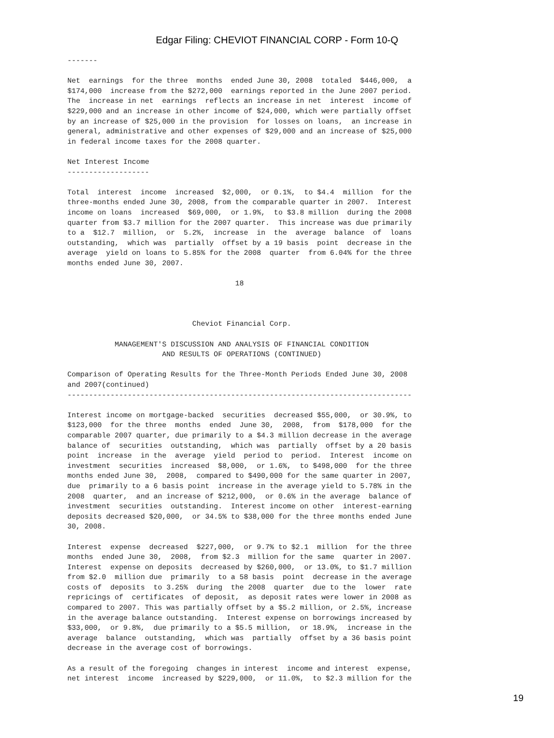Edgar Filing: CHEVIOT FINANCIAL CORP - Form 10-Q
-------

Net  earnings  for the three  months  ended June 30, 2008  totaled  $446,000,  a
$174,000  increase from the $272,000  earnings reported in the June 2007 period.
The  increase in net  earnings  reflects an increase in net  interest  income of
$229,000 and an increase in other income of $24,000, which were partially offset
by an increase of $25,000 in the provision  for losses on loans,  an increase in
general, administrative and other expenses of $29,000 and an increase of $25,000
in federal income taxes for the 2008 quarter.

Net Interest Income
-------------------

Total  interest  income  increased  $2,000,  or 0.1%,  to $4.4  million  for the
three-months ended June 30, 2008, from the comparable quarter in 2007.  Interest
income on loans  increased  $69,000,  or 1.9%,  to $3.8 million  during the 2008
quarter from $3.7 million for the 2007 quarter.  This increase was due primarily
to a  $12.7  million,  or  5.2%,  increase  in  the  average  balance  of  loans
outstanding,  which was  partially  offset by a 19 basis  point  decrease in the
average  yield on loans to 5.85% for the 2008  quarter  from 6.04% for the three
months ended June 30, 2007.

                                       18



                             Cheviot Financial Corp.

           MANAGEMENT'S DISCUSSION AND ANALYSIS OF FINANCIAL CONDITION
                      AND RESULTS OF OPERATIONS (CONTINUED)

Comparison of Operating Results for the Three-Month Periods Ended June 30, 2008
and 2007(continued)
--------------------------------------------------------------------------------

Interest income on mortgage-backed  securities  decreased $55,000,  or 30.9%, to
$123,000  for the three  months  ended  June 30,  2008,  from  $178,000  for the
comparable 2007 quarter, due primarily to a $4.3 million decrease in the average
balance of  securities  outstanding,  which was  partially  offset by a 20 basis
point  increase  in the  average  yield  period to  period.  Interest  income on
investment  securities  increased  $8,000,  or 1.6%,  to $498,000  for the three
months ended June 30,  2008,  compared to $490,000 for the same quarter in 2007,
due  primarily to a 6 basis point  increase in the average yield to 5.78% in the
2008  quarter,  and an increase of $212,000,  or 0.6% in the average  balance of
investment  securities  outstanding.  Interest income on other  interest-earning
deposits decreased $20,000,  or 34.5% to $38,000 for the three months ended June
30, 2008.

Interest  expense  decreased  $227,000,  or 9.7% to $2.1  million  for the three
months  ended June 30,  2008,  from $2.3  million for the same  quarter in 2007.
Interest  expense on deposits  decreased by $260,000,  or 13.0%, to $1.7 million
from $2.0  million due  primarily  to a 58 basis  point  decrease in the average
costs of  deposits  to 3.25%  during  the 2008  quarter  due to the  lower  rate
repricings of  certificates  of deposit,  as deposit rates were lower in 2008 as
compared to 2007. This was partially offset by a $5.2 million, or 2.5%, increase
in the average balance outstanding.  Interest expense on borrowings increased by
$33,000,  or 9.8%,  due primarily to a $5.5 million,  or 18.9%,  increase in the
average  balance  outstanding,  which was  partially  offset by a 36 basis point
decrease in the average cost of borrowings.

As a result of the foregoing  changes in interest  income and interest  expense,
net interest  income  increased by $229,000,  or 11.0%,  to $2.3 million for the
19